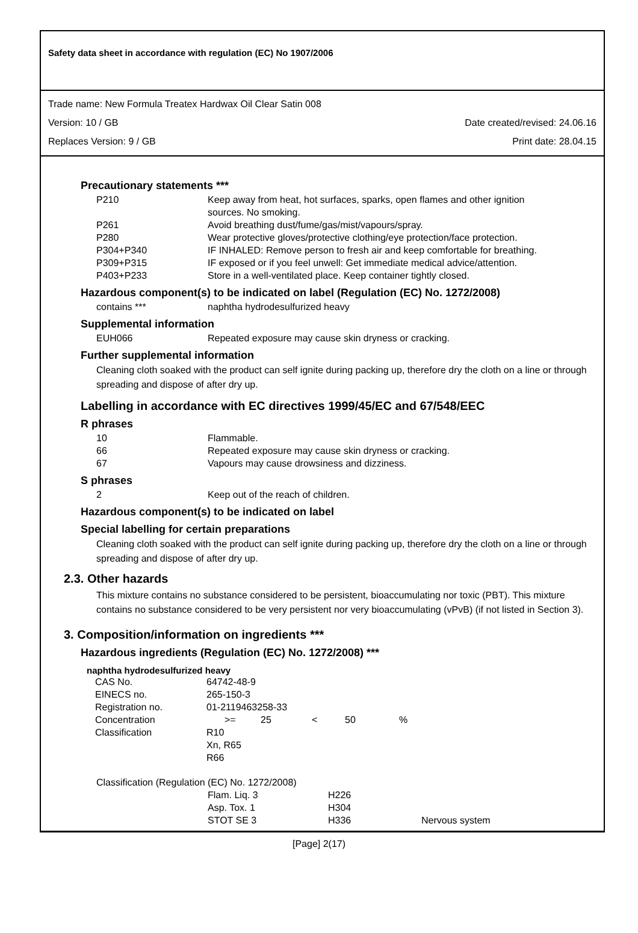Safety data sheet in accordance with regulation (EC) No 1907/2006
Trade name: New Formula Treatex Hardwax Oil Clear Satin 008
Version: 10 / GB Date created/revised: 24.06.16
Replaces Version: 9 / GB Print date: 28.04.15
Precautionary statements ***
| P210 | Keep away from heat, hot surfaces, sparks, open flames and other ignition sources. No smoking. |
| P261 | Avoid breathing dust/fume/gas/mist/vapours/spray. |
| P280 | Wear protective gloves/protective clothing/eye protection/face protection. |
| P304+P340 | IF INHALED: Remove person to fresh air and keep comfortable for breathing. |
| P309+P315 | IF exposed or if you feel unwell: Get immediate medical advice/attention. |
| P403+P233 | Store in a well-ventilated place. Keep container tightly closed. |
Hazardous component(s) to be indicated on label (Regulation (EC) No. 1272/2008)
| contains *** | naphtha hydrodesulfurized heavy |
Supplemental information
| EUH066 | Repeated exposure may cause skin dryness or cracking. |
Further supplemental information
Cleaning cloth soaked with the product can self ignite during packing up, therefore dry the cloth on a line or through spreading and dispose of after dry up.
Labelling in accordance with EC directives 1999/45/EC and 67/548/EEC
R phrases
| 10 | Flammable. |
| 66 | Repeated exposure may cause skin dryness or cracking. |
| 67 | Vapours may cause drowsiness and dizziness. |
S phrases
| 2 | Keep out of the reach of children. |
Hazardous component(s) to be indicated on label
Special labelling for certain preparations
Cleaning cloth soaked with the product can self ignite during packing up, therefore dry the cloth on a line or through spreading and dispose of after dry up.
2.3. Other hazards
This mixture contains no substance considered to be persistent, bioaccumulating nor toxic (PBT). This mixture contains no substance considered to be very persistent nor very bioaccumulating (vPvB) (if not listed in Section 3).
3. Composition/information on ingredients ***
Hazardous ingredients (Regulation (EC) No. 1272/2008) ***
naphtha hydrodesulfurized heavy
| CAS No. | 64742-48-9 | | | | |
| EINECS no. | 265-150-3 | | | | |
| Registration no. | 01-2119463258-33 | | | | |
| Concentration | >= | 25 | < | 50 | % |
| Classification | R10 Xn, R65 R66 | | | | |
| Classification (Regulation (EC) No. 1272/2008) | | | |
| | Flam. Liq. 3 | H226 | |
| | Asp. Tox. 1 | H304 | |
| | STOT SE 3 | H336 | Nervous system |
[Page] 2(17)